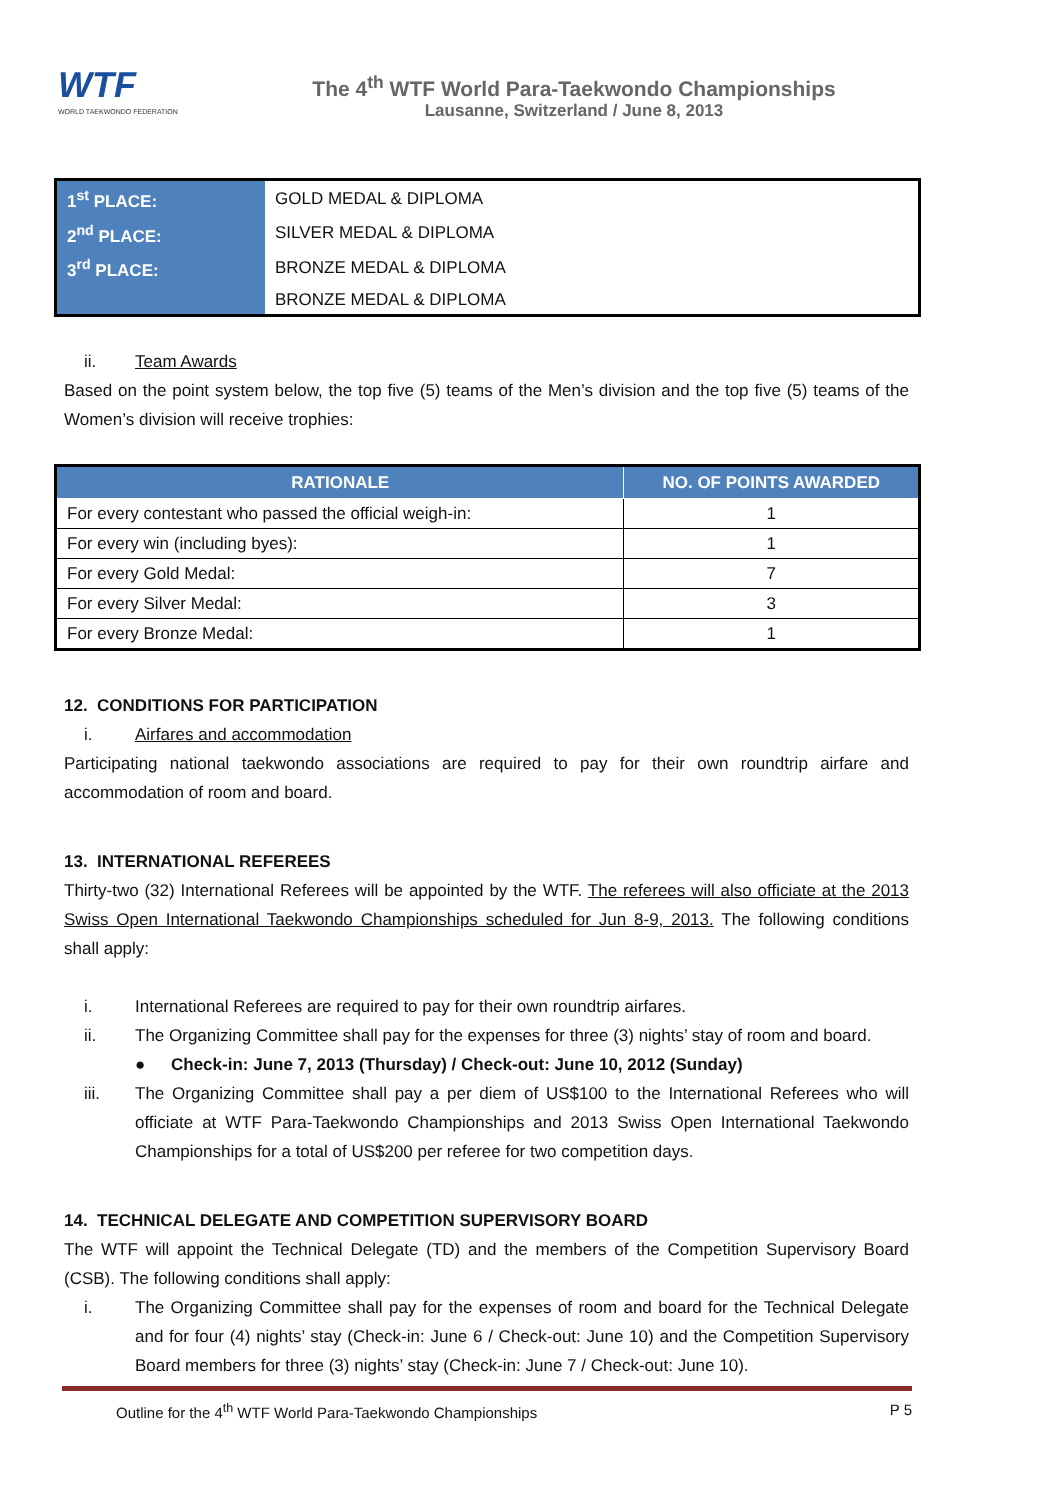WTF
WORLD TAEKWONDO FEDERATION
The 4<sup>th</sup> WTF World Para-Taekwondo Championships
Lausanne, Switzerland / June 8, 2013
| 1<sup>st</sup> PLACE: | GOLD MEDAL & DIPLOMA |
| 2<sup>nd</sup> PLACE: | SILVER MEDAL & DIPLOMA |
| 3<sup>rd</sup> PLACE: | BRONZE MEDAL & DIPLOMA |
| | BRONZE MEDAL & DIPLOMA |
ii. Team Awards
Based on the point system below, the top five (5) teams of the Men’s division and the top five (5) teams of the Women’s division will receive trophies:
| RATIONALE | NO. OF POINTS AWARDED |
| --- | --- |
| For every contestant who passed the official weigh-in: | 1 |
| For every win (including byes): | 1 |
| For every Gold Medal: | 7 |
| For every Silver Medal: | 3 |
| For every Bronze Medal: | 1 |
12. CONDITIONS FOR PARTICIPATION
i. Airfares and accommodation
Participating national taekwondo associations are required to pay for their own roundtrip airfare and accommodation of room and board.
13. INTERNATIONAL REFEREES
Thirty-two (32) International Referees will be appointed by the WTF. The referees will also officiate at the 2013 Swiss Open International Taekwondo Championships scheduled for Jun 8-9, 2013. The following conditions shall apply:
i. International Referees are required to pay for their own roundtrip airfares.
ii. The Organizing Committee shall pay for the expenses for three (3) nights’ stay of room and board.
● Check-in: June 7, 2013 (Thursday) / Check-out: June 10, 2012 (Sunday)
iii. The Organizing Committee shall pay a per diem of US$100 to the International Referees who will officiate at WTF Para-Taekwondo Championships and 2013 Swiss Open International Taekwondo Championships for a total of US$200 per referee for two competition days.
14. TECHNICAL DELEGATE AND COMPETITION SUPERVISORY BOARD
The WTF will appoint the Technical Delegate (TD) and the members of the Competition Supervisory Board (CSB). The following conditions shall apply:
i. The Organizing Committee shall pay for the expenses of room and board for the Technical Delegate and for four (4) nights’ stay (Check-in: June 6 / Check-out: June 10) and the Competition Supervisory Board members for three (3) nights’ stay (Check-in: June 7 / Check-out: June 10).
Outline for the 4<sup>th</sup> WTF World Para-Taekwondo Championships P 5